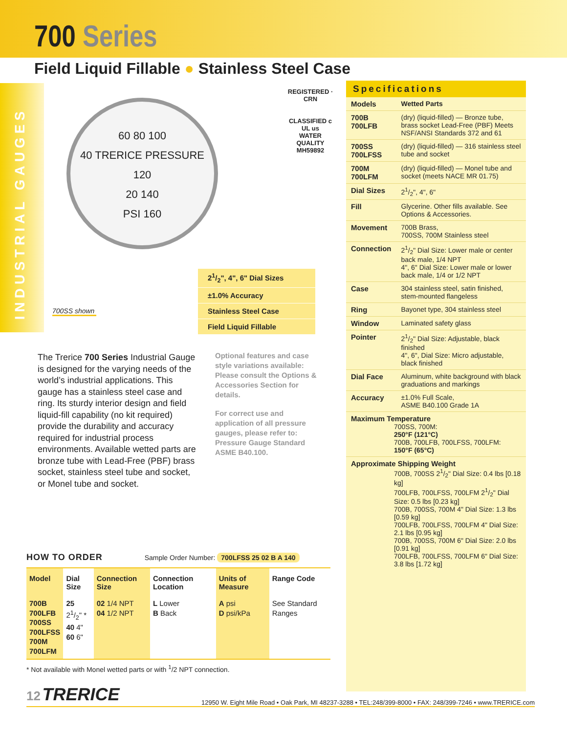700 Series
Field Liquid Fillable ● Stainless Steel Case
INDUSTRIAL GAUGES
60 80 100
40 TRERICE PRESSURE 120
20 140
PSI 160
REGISTERED · CRN
CLASSIFIED c UL us
WATER QUALITY
MH59892
700SS shown
21/2", 4", 6" Dial Sizes
±1.0% Accuracy
Stainless Steel Case
Field Liquid Fillable
The Trerice 700 Series Industrial Gauge is designed for the varying needs of the world’s industrial applications. This gauge has a stainless steel case and ring. Its sturdy interior design and field liquid-fill capability (no kit required) provide the durability and accuracy required for industrial process environments. Available wetted parts are bronze tube with Lead-Free (PBF) brass socket, stainless steel tube and socket, or Monel tube and socket.
Optional features and case style variations available: Please consult the Options & Accessories Section for details.
For correct use and application of all pressure gauges, please refer to: Pressure Gauge Standard ASME B40.100.
Specifications
| Models | Wetted Parts |
| 700B 700LFB | (dry) (liquid-filled) — Bronze tube, brass socket Lead-Free (PBF) Meets NSF/ANSI Standards 372 and 61 |
| 700SS 700LFSS | (dry) (liquid-filled) — 316 stainless steel tube and socket |
| 700M 700LFM | (dry) (liquid-filled) — Monel tube and socket (meets NACE MR 01.75) |
| Dial Sizes | 21/2", 4", 6" |
| Fill | Glycerine. Other fills available. See Options & Accessories. |
| Movement | 700B Brass, 700SS, 700M Stainless steel |
| Connection | 21/2" Dial Size: Lower male or center back male, 1/4 NPT 4", 6" Dial Size: Lower male or lower back male, 1/4 or 1/2 NPT |
| Case | 304 stainless steel, satin finished, stem-mounted flangeless |
| Ring | Bayonet type, 304 stainless steel |
| Window | Laminated safety glass |
| Pointer | 21/2" Dial Size: Adjustable, black finished 4", 6", Dial Size: Micro adjustable, black finished |
| Dial Face | Aluminum, white background with black graduations and markings |
| Accuracy | ±1.0% Full Scale, ASME B40.100 Grade 1A |
| Maximum Temperature 700SS, 700M: 250°F (121°C) 700B, 700LFB, 700LFSS, 700LFM: 150°F (65°C) | |
| Approximate Shipping Weight 700B, 700SS 21/2" Dial Size: 0.4 lbs [0.18 kg] 700LFB, 700LFSS, 700LFM 21/2" Dial Size: 0.5 lbs [0.23 kg] 700B, 700SS, 700M 4" Dial Size: 1.3 lbs [0.59 kg] 700LFB, 700LFSS, 700LFM 4" Dial Size: 2.1 lbs [0.95 kg] 700B, 700SS, 700M 6" Dial Size: 2.0 lbs [0.91 kg] 700LFB, 700LFSS, 700LFM 6" Dial Size: 3.8 lbs [1.72 kg] | |
HOW TO ORDER Sample Order Number: 700LFSS 25 02 B A 140
| Model | Dial Size | Connection Size | Connection Location | Units of Measure | Range Code |
| --- | --- | --- | --- | --- | --- |
| 700B 700LFB 700SS 700LFSS 700M 700LFM | 25 21/2" * 40 4" 60 6" | 02 1/4 NPT 04 1/2 NPT | L Lower B Back | A psi D psi/kPa | See Standard Ranges |
* Not available with Monel wetted parts or with <sup>1</sup>/2 NPT connection.
12 TRERICE 12950 W. Eight Mile Road • Oak Park, MI 48237-3288 • TEL:248/399-8000 • FAX: 248/399-7246 • www.TRERICE.com